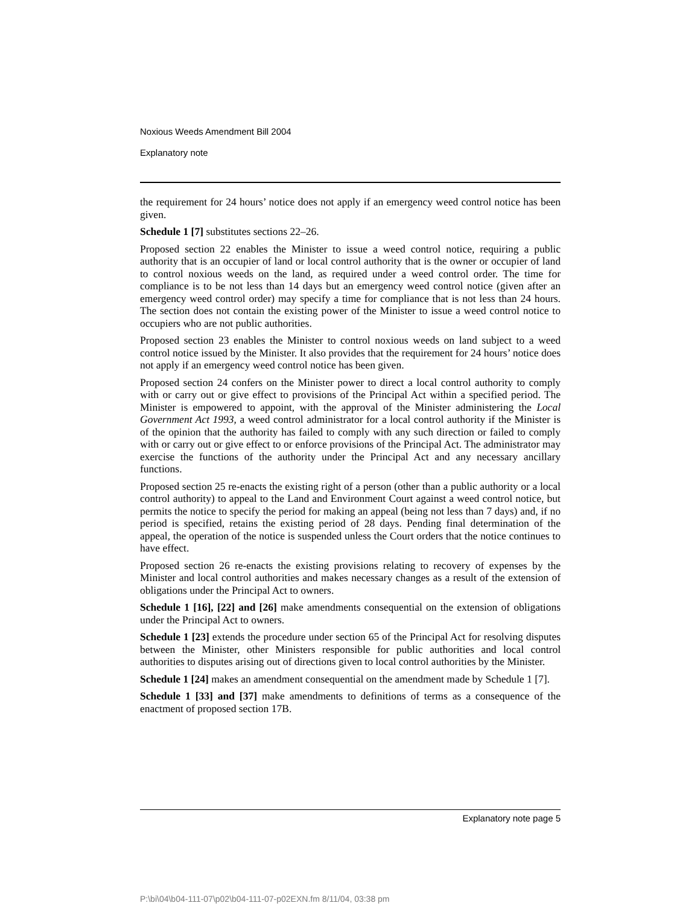Noxious Weeds Amendment Bill 2004
Explanatory note
the requirement for 24 hours’ notice does not apply if an emergency weed control notice has been given.
Schedule 1 [7] substitutes sections 22–26.
Proposed section 22 enables the Minister to issue a weed control notice, requiring a public authority that is an occupier of land or local control authority that is the owner or occupier of land to control noxious weeds on the land, as required under a weed control order. The time for compliance is to be not less than 14 days but an emergency weed control notice (given after an emergency weed control order) may specify a time for compliance that is not less than 24 hours. The section does not contain the existing power of the Minister to issue a weed control notice to occupiers who are not public authorities.
Proposed section 23 enables the Minister to control noxious weeds on land subject to a weed control notice issued by the Minister. It also provides that the requirement for 24 hours’ notice does not apply if an emergency weed control notice has been given.
Proposed section 24 confers on the Minister power to direct a local control authority to comply with or carry out or give effect to provisions of the Principal Act within a specified period. The Minister is empowered to appoint, with the approval of the Minister administering the Local Government Act 1993, a weed control administrator for a local control authority if the Minister is of the opinion that the authority has failed to comply with any such direction or failed to comply with or carry out or give effect to or enforce provisions of the Principal Act. The administrator may exercise the functions of the authority under the Principal Act and any necessary ancillary functions.
Proposed section 25 re-enacts the existing right of a person (other than a public authority or a local control authority) to appeal to the Land and Environment Court against a weed control notice, but permits the notice to specify the period for making an appeal (being not less than 7 days) and, if no period is specified, retains the existing period of 28 days. Pending final determination of the appeal, the operation of the notice is suspended unless the Court orders that the notice continues to have effect.
Proposed section 26 re-enacts the existing provisions relating to recovery of expenses by the Minister and local control authorities and makes necessary changes as a result of the extension of obligations under the Principal Act to owners.
Schedule 1 [16], [22] and [26] make amendments consequential on the extension of obligations under the Principal Act to owners.
Schedule 1 [23] extends the procedure under section 65 of the Principal Act for resolving disputes between the Minister, other Ministers responsible for public authorities and local control authorities to disputes arising out of directions given to local control authorities by the Minister.
Schedule 1 [24] makes an amendment consequential on the amendment made by Schedule 1 [7].
Schedule 1 [33] and [37] make amendments to definitions of terms as a consequence of the enactment of proposed section 17B.
Explanatory note page 5
P:\bi\04\b04-111-07\p02\b04-111-07-p02EXN.fm 8/11/04, 03:38 pm